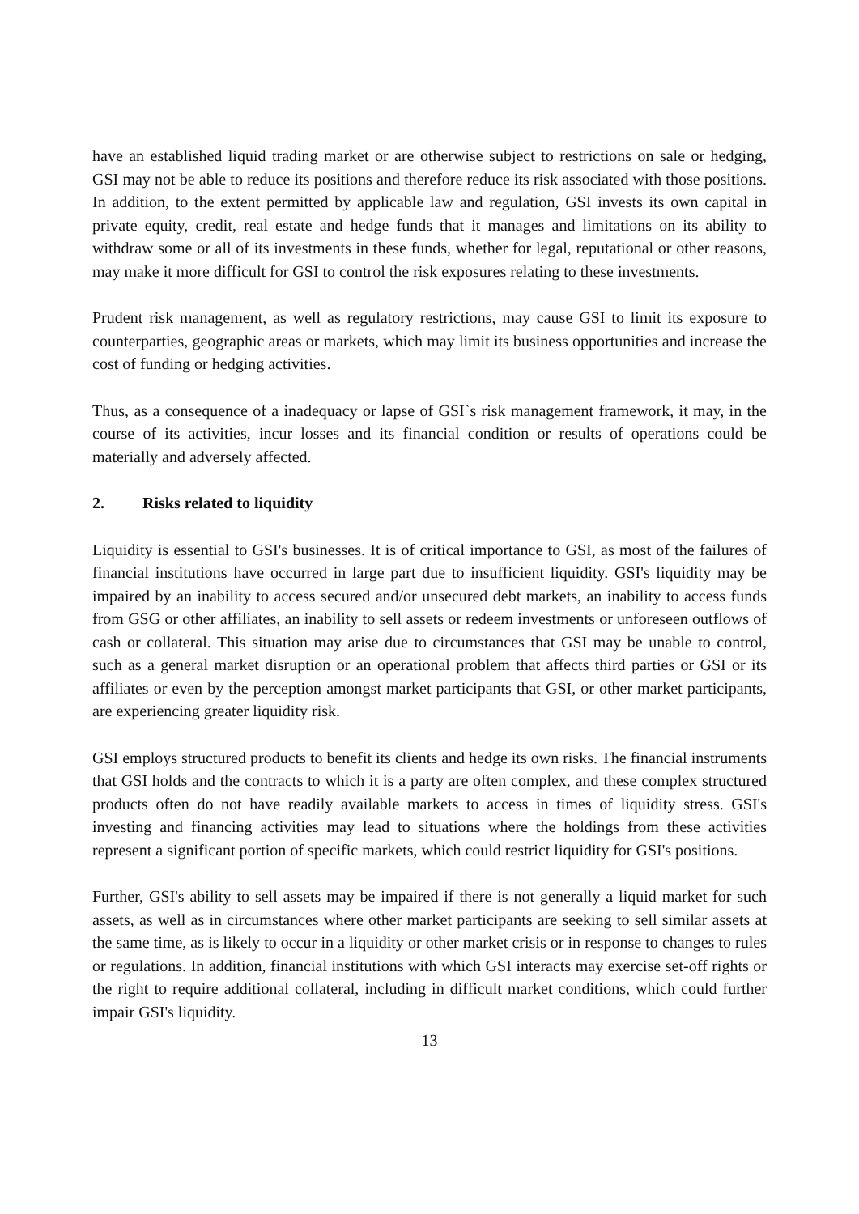have an established liquid trading market or are otherwise subject to restrictions on sale or hedging, GSI may not be able to reduce its positions and therefore reduce its risk associated with those positions. In addition, to the extent permitted by applicable law and regulation, GSI invests its own capital in private equity, credit, real estate and hedge funds that it manages and limitations on its ability to withdraw some or all of its investments in these funds, whether for legal, reputational or other reasons, may make it more difficult for GSI to control the risk exposures relating to these investments.
Prudent risk management, as well as regulatory restrictions, may cause GSI to limit its exposure to counterparties, geographic areas or markets, which may limit its business opportunities and increase the cost of funding or hedging activities.
Thus, as a consequence of a inadequacy or lapse of GSI`s risk management framework, it may, in the course of its activities, incur losses and its financial condition or results of operations could be materially and adversely affected.
2. Risks related to liquidity
Liquidity is essential to GSI's businesses. It is of critical importance to GSI, as most of the failures of financial institutions have occurred in large part due to insufficient liquidity. GSI's liquidity may be impaired by an inability to access secured and/or unsecured debt markets, an inability to access funds from GSG or other affiliates, an inability to sell assets or redeem investments or unforeseen outflows of cash or collateral. This situation may arise due to circumstances that GSI may be unable to control, such as a general market disruption or an operational problem that affects third parties or GSI or its affiliates or even by the perception amongst market participants that GSI, or other market participants, are experiencing greater liquidity risk.
GSI employs structured products to benefit its clients and hedge its own risks. The financial instruments that GSI holds and the contracts to which it is a party are often complex, and these complex structured products often do not have readily available markets to access in times of liquidity stress. GSI's investing and financing activities may lead to situations where the holdings from these activities represent a significant portion of specific markets, which could restrict liquidity for GSI's positions.
Further, GSI's ability to sell assets may be impaired if there is not generally a liquid market for such assets, as well as in circumstances where other market participants are seeking to sell similar assets at the same time, as is likely to occur in a liquidity or other market crisis or in response to changes to rules or regulations. In addition, financial institutions with which GSI interacts may exercise set-off rights or the right to require additional collateral, including in difficult market conditions, which could further impair GSI's liquidity.
13